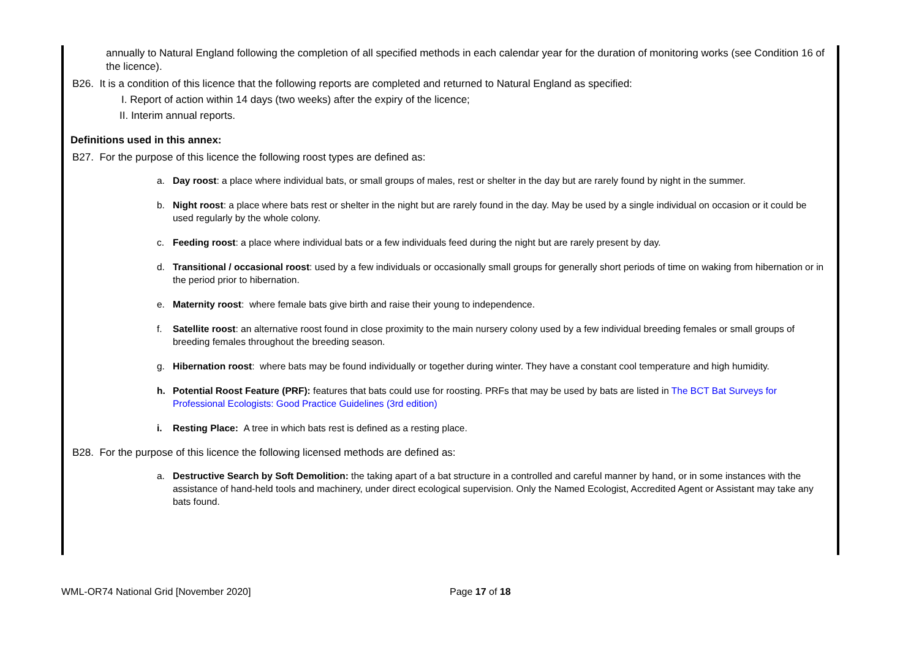annually to Natural England following the completion of all specified methods in each calendar year for the duration of monitoring works (see Condition 16 of the licence).
B26. It is a condition of this licence that the following reports are completed and returned to Natural England as specified:
I. Report of action within 14 days (two weeks) after the expiry of the licence;
II. Interim annual reports.
Definitions used in this annex:
B27. For the purpose of this licence the following roost types are defined as:
a. Day roost: a place where individual bats, or small groups of males, rest or shelter in the day but are rarely found by night in the summer.
b. Night roost: a place where bats rest or shelter in the night but are rarely found in the day. May be used by a single individual on occasion or it could be used regularly by the whole colony.
c. Feeding roost: a place where individual bats or a few individuals feed during the night but are rarely present by day.
d. Transitional / occasional roost: used by a few individuals or occasionally small groups for generally short periods of time on waking from hibernation or in the period prior to hibernation.
e. Maternity roost: where female bats give birth and raise their young to independence.
f. Satellite roost: an alternative roost found in close proximity to the main nursery colony used by a few individual breeding females or small groups of breeding females throughout the breeding season.
g. Hibernation roost: where bats may be found individually or together during winter. They have a constant cool temperature and high humidity.
h. Potential Roost Feature (PRF): features that bats could use for roosting. PRFs that may be used by bats are listed in The BCT Bat Surveys for Professional Ecologists: Good Practice Guidelines (3rd edition)
i. Resting Place: A tree in which bats rest is defined as a resting place.
B28. For the purpose of this licence the following licensed methods are defined as:
a. Destructive Search by Soft Demolition: the taking apart of a bat structure in a controlled and careful manner by hand, or in some instances with the assistance of hand-held tools and machinery, under direct ecological supervision. Only the Named Ecologist, Accredited Agent or Assistant may take any bats found.
WML-OR74 National Grid [November 2020] Page 17 of 18